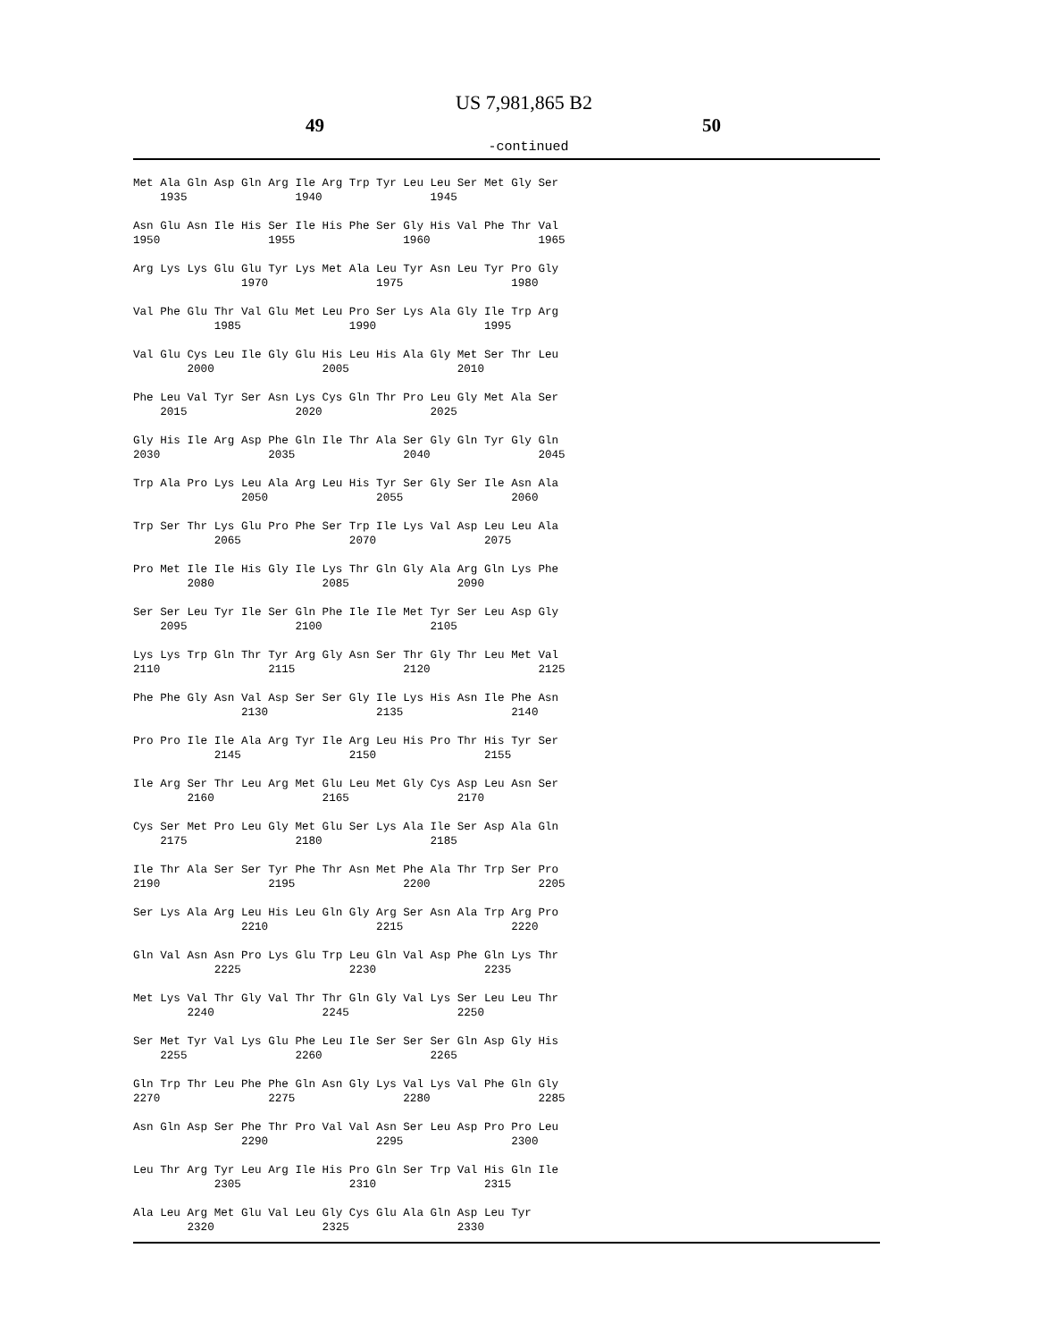US 7,981,865 B2
49 50
-continued
Met Ala Gln Asp Gln Arg Ile Arg Trp Tyr Leu Leu Ser Met Gly Ser
    1935                1940                1945

Asn Glu Asn Ile His Ser Ile His Phe Ser Gly His Val Phe Thr Val
1950                1955                1960                1965

Arg Lys Lys Glu Glu Tyr Lys Met Ala Leu Tyr Asn Leu Tyr Pro Gly
                1970                1975                1980

Val Phe Glu Thr Val Glu Met Leu Pro Ser Lys Ala Gly Ile Trp Arg
            1985                1990                1995

Val Glu Cys Leu Ile Gly Glu His Leu His Ala Gly Met Ser Thr Leu
        2000                2005                2010

Phe Leu Val Tyr Ser Asn Lys Cys Gln Thr Pro Leu Gly Met Ala Ser
    2015                2020                2025

Gly His Ile Arg Asp Phe Gln Ile Thr Ala Ser Gly Gln Tyr Gly Gln
2030                2035                2040                2045

Trp Ala Pro Lys Leu Ala Arg Leu His Tyr Ser Gly Ser Ile Asn Ala
                2050                2055                2060

Trp Ser Thr Lys Glu Pro Phe Ser Trp Ile Lys Val Asp Leu Leu Ala
            2065                2070                2075

Pro Met Ile Ile His Gly Ile Lys Thr Gln Gly Ala Arg Gln Lys Phe
        2080                2085                2090

Ser Ser Leu Tyr Ile Ser Gln Phe Ile Ile Met Tyr Ser Leu Asp Gly
    2095                2100                2105

Lys Lys Trp Gln Thr Tyr Arg Gly Asn Ser Thr Gly Thr Leu Met Val
2110                2115                2120                2125

Phe Phe Gly Asn Val Asp Ser Ser Gly Ile Lys His Asn Ile Phe Asn
                2130                2135                2140

Pro Pro Ile Ile Ala Arg Tyr Ile Arg Leu His Pro Thr His Tyr Ser
            2145                2150                2155

Ile Arg Ser Thr Leu Arg Met Glu Leu Met Gly Cys Asp Leu Asn Ser
        2160                2165                2170

Cys Ser Met Pro Leu Gly Met Glu Ser Lys Ala Ile Ser Asp Ala Gln
    2175                2180                2185

Ile Thr Ala Ser Ser Tyr Phe Thr Asn Met Phe Ala Thr Trp Ser Pro
2190                2195                2200                2205

Ser Lys Ala Arg Leu His Leu Gln Gly Arg Ser Asn Ala Trp Arg Pro
                2210                2215                2220

Gln Val Asn Asn Pro Lys Glu Trp Leu Gln Val Asp Phe Gln Lys Thr
            2225                2230                2235

Met Lys Val Thr Gly Val Thr Thr Gln Gly Val Lys Ser Leu Leu Thr
        2240                2245                2250

Ser Met Tyr Val Lys Glu Phe Leu Ile Ser Ser Ser Gln Asp Gly His
    2255                2260                2265

Gln Trp Thr Leu Phe Phe Gln Asn Gly Lys Val Lys Val Phe Gln Gly
2270                2275                2280                2285

Asn Gln Asp Ser Phe Thr Pro Val Val Asn Ser Leu Asp Pro Pro Leu
                2290                2295                2300

Leu Thr Arg Tyr Leu Arg Ile His Pro Gln Ser Trp Val His Gln Ile
            2305                2310                2315

Ala Leu Arg Met Glu Val Leu Gly Cys Glu Ala Gln Asp Leu Tyr
        2320                2325                2330